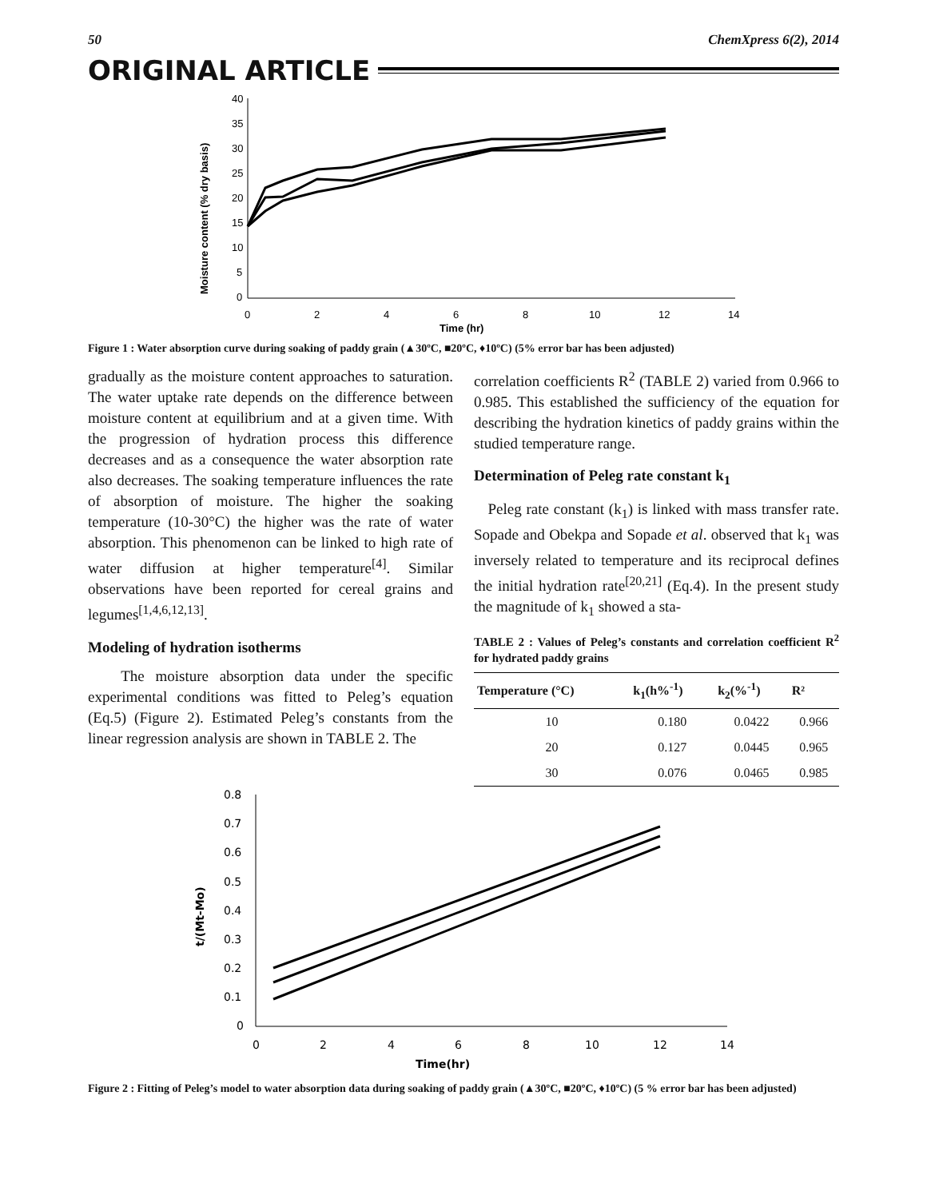50 ChemXpress 6(2), 2014
ORIGINAL ARTICLE
40
35
30
25
20
15
10
5
0
0
2
4
6
8
10
12
14
Time (hr)
Moisture content (% dry basis)
Figure 1 : Water absorption curve during soaking of paddy grain (▲30ºC, ■20ºC, ♦10ºC) (5% error bar has been adjusted)
gradually as the moisture content approaches to saturation. The water uptake rate depends on the difference between moisture content at equilibrium and at a given time. With the progression of hydration process this difference decreases and as a consequence the water absorption rate also decreases. The soaking temperature influences the rate of absorption of moisture. The higher the soaking temperature (10-30°C) the higher was the rate of water absorption. This phenomenon can be linked to high rate of water diffusion at higher temperature<sup>[4]</sup>. Similar observations have been reported for cereal grains and legumes<sup>[1,4,6,12,13]</sup>.
Modeling of hydration isotherms
The moisture absorption data under the specific experimental conditions was fitted to Peleg’s equation (Eq.5) (Figure 2). Estimated Peleg’s constants from the linear regression analysis are shown in TABLE 2. The
correlation coefficients R<sup>2</sup> (TABLE 2) varied from 0.966 to 0.985. This established the sufficiency of the equation for describing the hydration kinetics of paddy grains within the studied temperature range.
Determination of Peleg rate constant k<sub>1</sub>
Peleg rate constant (k<sub>1</sub>) is linked with mass transfer rate. Sopade and Obekpa and Sopade et al. observed that k<sub>1</sub> was inversely related to temperature and its reciprocal defines the initial hydration rate<sup>[20,21]</sup> (Eq.4). In the present study the magnitude of k<sub>1</sub> showed a sta-
TABLE 2 : Values of Peleg’s constants and correlation coefficient R<sup>2</sup> for hydrated paddy grains
| Temperature (°C) | k<sub>1</sub>(h%<sup>-1</sup>) | k<sub>2</sub>(%<sup>-1</sup>) | R² |
| --- | --- | --- | --- |
| 10 | 0.180 | 0.0422 | 0.966 |
| 20 | 0.127 | 0.0445 | 0.965 |
| 30 | 0.076 | 0.0465 | 0.985 |
0.8
0.7
0.6
0.5
0.4
0.3
0.2
0.1
0
0
2
4
6
8
10
12
14
Time(hr)
t/(Mt-Mo)
Figure 2 : Fitting of Peleg’s model to water absorption data during soaking of paddy grain (▲30ºC, ■20ºC, ♦10ºC) (5 % error bar has been adjusted)